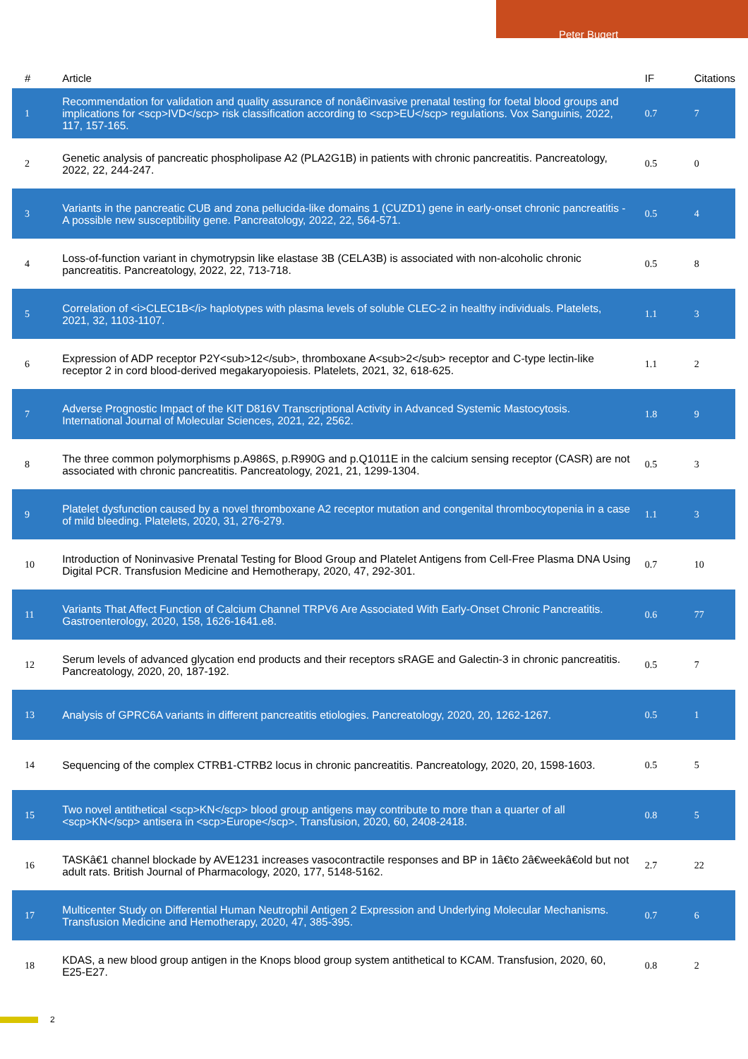Peter Bugert
| # | Article | IF | Citations |
| --- | --- | --- | --- |
| 1 | Recommendation for validation and quality assurance of nonâ€invasive prenatal testing for foetal blood groups and implications for <scp>IVD</scp> risk classification according to <scp>EU</scp> regulations. Vox Sanguinis, 2022, 117, 157-165. | 0.7 | 7 |
| 2 | Genetic analysis of pancreatic phospholipase A2 (PLA2G1B) in patients with chronic pancreatitis. Pancreatology, 2022, 22, 244-247. | 0.5 | 0 |
| 3 | Variants in the pancreatic CUB and zona pellucida-like domains 1 (CUZD1) gene in early-onset chronic pancreatitis - A possible new susceptibility gene. Pancreatology, 2022, 22, 564-571. | 0.5 | 4 |
| 4 | Loss-of-function variant in chymotrypsin like elastase 3B (CELA3B) is associated with non-alcoholic chronic pancreatitis. Pancreatology, 2022, 22, 713-718. | 0.5 | 8 |
| 5 | Correlation of <i>CLEC1B</i> haplotypes with plasma levels of soluble CLEC-2 in healthy individuals. Platelets, 2021, 32, 1103-1107. | 1.1 | 3 |
| 6 | Expression of ADP receptor P2Y<sub>12</sub>, thromboxane A<sub>2</sub> receptor and C-type lectin-like receptor 2 in cord blood-derived megakaryopoiesis. Platelets, 2021, 32, 618-625. | 1.1 | 2 |
| 7 | Adverse Prognostic Impact of the KIT D816V Transcriptional Activity in Advanced Systemic Mastocytosis. International Journal of Molecular Sciences, 2021, 22, 2562. | 1.8 | 9 |
| 8 | The three common polymorphisms p.A986S, p.R990G and p.Q1011E in the calcium sensing receptor (CASR) are not associated with chronic pancreatitis. Pancreatology, 2021, 21, 1299-1304. | 0.5 | 3 |
| 9 | Platelet dysfunction caused by a novel thromboxane A2 receptor mutation and congenital thrombocytopenia in a case of mild bleeding. Platelets, 2020, 31, 276-279. | 1.1 | 3 |
| 10 | Introduction of Noninvasive Prenatal Testing for Blood Group and Platelet Antigens from Cell-Free Plasma DNA Using Digital PCR. Transfusion Medicine and Hemotherapy, 2020, 47, 292-301. | 0.7 | 10 |
| 11 | Variants That Affect Function of Calcium Channel TRPV6 Are Associated With Early-Onset Chronic Pancreatitis. Gastroenterology, 2020, 158, 1626-1641.e8. | 0.6 | 77 |
| 12 | Serum levels of advanced glycation end products and their receptors sRAGE and Galectin-3 in chronic pancreatitis. Pancreatology, 2020, 20, 187-192. | 0.5 | 7 |
| 13 | Analysis of GPRC6A variants in different pancreatitis etiologies. Pancreatology, 2020, 20, 1262-1267. | 0.5 | 1 |
| 14 | Sequencing of the complex CTRB1-CTRB2 locus in chronic pancreatitis. Pancreatology, 2020, 20, 1598-1603. | 0.5 | 5 |
| 15 | Two novel antithetical <scp>KN</scp> blood group antigens may contribute to more than a quarter of all <scp>KN</scp> antisera in <scp>Europe</scp>. Transfusion, 2020, 60, 2408-2418. | 0.8 | 5 |
| 16 | TASKâ€1 channel blockade by AVE1231 increases vasocontractile responses and BP in 1â€to 2â€weekâ€old but not adult rats. British Journal of Pharmacology, 2020, 177, 5148-5162. | 2.7 | 22 |
| 17 | Multicenter Study on Differential Human Neutrophil Antigen 2 Expression and Underlying Molecular Mechanisms. Transfusion Medicine and Hemotherapy, 2020, 47, 385-395. | 0.7 | 6 |
| 18 | KDAS, a new blood group antigen in the Knops blood group system antithetical to KCAM. Transfusion, 2020, 60, E25-E27. | 0.8 | 2 |
2